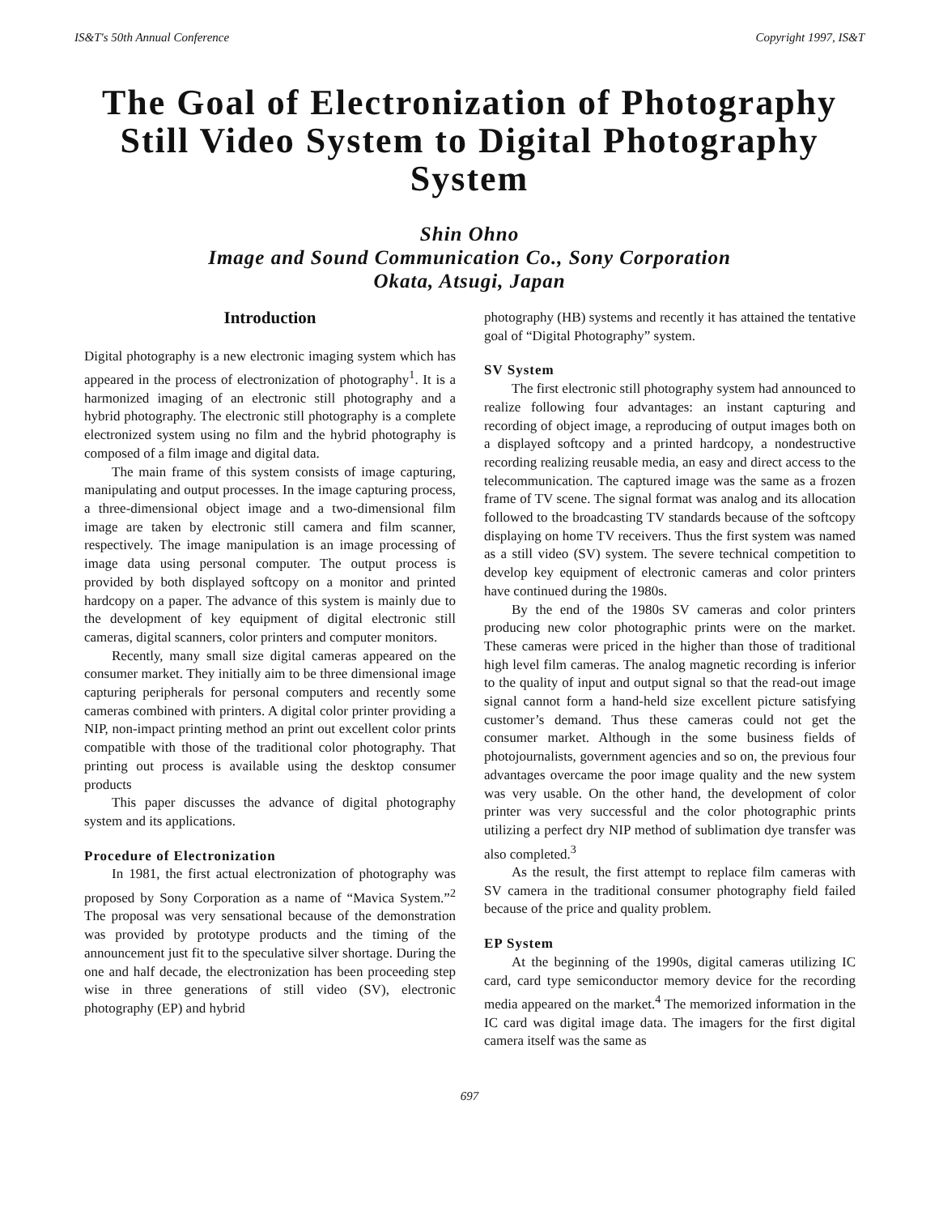IS&T's 50th Annual Conference Copyright 1997, IS&T
The Goal of Electronization of Photography Still Video System to Digital Photography System
Shin Ohno
Image and Sound Communication Co., Sony Corporation
Okata, Atsugi, Japan
Introduction
Digital photography is a new electronic imaging system which has appeared in the process of electronization of photography<sup>1</sup>. It is a harmonized imaging of an electronic still photography and a hybrid photography. The electronic still photography is a complete electronized system using no film and the hybrid photography is composed of a film image and digital data.
The main frame of this system consists of image capturing, manipulating and output processes. In the image capturing process, a three-dimensional object image and a two-dimensional film image are taken by electronic still camera and film scanner, respectively. The image manipulation is an image processing of image data using personal computer. The output process is provided by both displayed softcopy on a monitor and printed hardcopy on a paper. The advance of this system is mainly due to the development of key equipment of digital electronic still cameras, digital scanners, color printers and computer monitors.
Recently, many small size digital cameras appeared on the consumer market. They initially aim to be three dimensional image capturing peripherals for personal computers and recently some cameras combined with printers. A digital color printer providing a NIP, non-impact printing method an print out excellent color prints compatible with those of the traditional color photography. That printing out process is available using the desktop consumer products
This paper discusses the advance of digital photography system and its applications.
Procedure of Electronization
In 1981, the first actual electronization of photography was proposed by Sony Corporation as a name of “Mavica System.”<sup>2</sup> The proposal was very sensational because of the demonstration was provided by prototype products and the timing of the announcement just fit to the speculative silver shortage. During the one and half decade, the electronization has been proceeding step wise in three generations of still video (SV), electronic photography (EP) and hybrid
photography (HB) systems and recently it has attained the tentative goal of “Digital Photography” system.
SV System
The first electronic still photography system had announced to realize following four advantages: an instant capturing and recording of object image, a reproducing of output images both on a displayed softcopy and a printed hardcopy, a nondestructive recording realizing reusable media, an easy and direct access to the telecommunication. The captured image was the same as a frozen frame of TV scene. The signal format was analog and its allocation followed to the broadcasting TV standards because of the softcopy displaying on home TV receivers. Thus the first system was named as a still video (SV) system. The severe technical competition to develop key equipment of electronic cameras and color printers have continued during the 1980s.
By the end of the 1980s SV cameras and color printers producing new color photographic prints were on the market. These cameras were priced in the higher than those of traditional high level film cameras. The analog magnetic recording is inferior to the quality of input and output signal so that the read-out image signal cannot form a hand-held size excellent picture satisfying customer’s demand. Thus these cameras could not get the consumer market. Although in the some business fields of photojournalists, government agencies and so on, the previous four advantages overcame the poor image quality and the new system was very usable. On the other hand, the development of color printer was very successful and the color photographic prints utilizing a perfect dry NIP method of sublimation dye transfer was also completed.<sup>3</sup>
As the result, the first attempt to replace film cameras with SV camera in the traditional consumer photography field failed because of the price and quality problem.
EP System
At the beginning of the 1990s, digital cameras utilizing IC card, card type semiconductor memory device for the recording media appeared on the market.<sup>4</sup> The memorized information in the IC card was digital image data. The imagers for the first digital camera itself was the same as
697